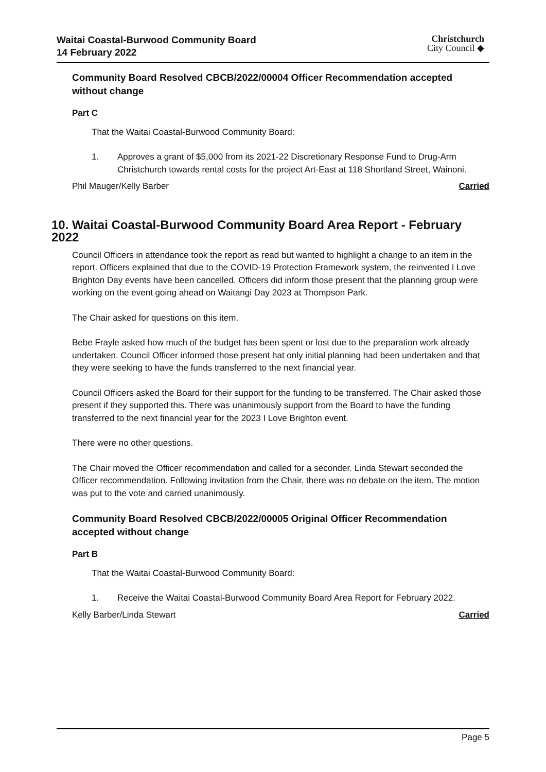Waitai Coastal-Burwood Community Board
14 February 2022
Christchurch
City Council ◆
Community Board Resolved CBCB/2022/00004 Officer Recommendation accepted without change
Part C
That the Waitai Coastal-Burwood Community Board:
1. Approves a grant of $5,000 from its 2021-22 Discretionary Response Fund to Drug-Arm Christchurch towards rental costs for the project Art-East at 118 Shortland Street, Wainoni.
Phil Mauger/Kelly Barber Carried
10. Waitai Coastal-Burwood Community Board Area Report - February 2022
Council Officers in attendance took the report as read but wanted to highlight a change to an item in the report. Officers explained that due to the COVID-19 Protection Framework system, the reinvented I Love Brighton Day events have been cancelled. Officers did inform those present that the planning group were working on the event going ahead on Waitangi Day 2023 at Thompson Park.
The Chair asked for questions on this item.
Bebe Frayle asked how much of the budget has been spent or lost due to the preparation work already undertaken. Council Officer informed those present hat only initial planning had been undertaken and that they were seeking to have the funds transferred to the next financial year.
Council Officers asked the Board for their support for the funding to be transferred. The Chair asked those present if they supported this. There was unanimously support from the Board to have the funding transferred to the next financial year for the 2023 I Love Brighton event.
There were no other questions.
The Chair moved the Officer recommendation and called for a seconder. Linda Stewart seconded the Officer recommendation. Following invitation from the Chair, there was no debate on the item. The motion was put to the vote and carried unanimously.
Community Board Resolved CBCB/2022/00005 Original Officer Recommendation accepted without change
Part B
That the Waitai Coastal-Burwood Community Board:
1. Receive the Waitai Coastal-Burwood Community Board Area Report for February 2022.
Kelly Barber/Linda Stewart Carried
Page 5